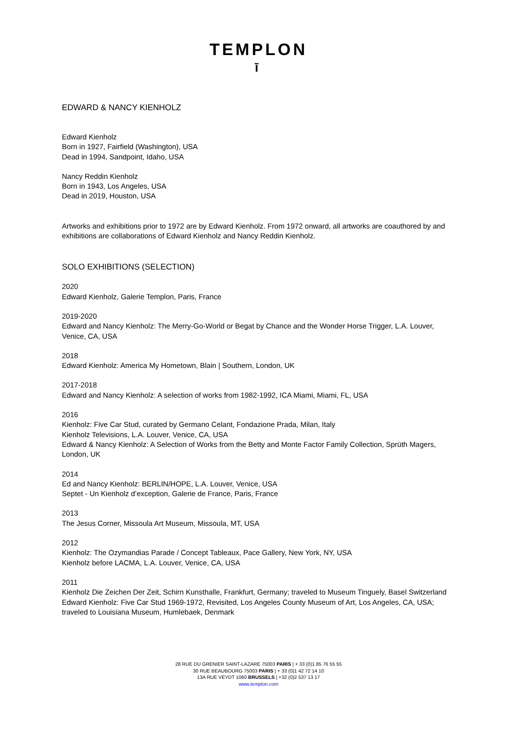TEMPLON
ī
EDWARD & NANCY KIENHOLZ
Edward Kienholz
Born in 1927, Fairfield (Washington), USA
Dead in 1994, Sandpoint, Idaho, USA
Nancy Reddin Kienholz
Born in 1943, Los Angeles, USA
Dead in 2019, Houston, USA
Artworks and exhibitions prior to 1972 are by Edward Kienholz. From 1972 onward, all artworks are coauthored by and exhibitions are collaborations of Edward Kienholz and Nancy Reddin Kienholz.
SOLO EXHIBITIONS (SELECTION)
2020
Edward Kienholz, Galerie Templon, Paris, France
2019-2020
Edward and Nancy Kienholz: The Merry-Go-World or Begat by Chance and the Wonder Horse Trigger, L.A. Louver, Venice, CA, USA
2018
Edward Kienholz: America My Hometown, Blain | Southern, London, UK
2017-2018
Edward and Nancy Kienholz: A selection of works from 1982-1992, ICA Miami, Miami, FL, USA
2016
Kienholz: Five Car Stud, curated by Germano Celant, Fondazione Prada, Milan, Italy
Kienholz Televisions, L.A. Louver, Venice, CA, USA
Edward & Nancy Kienholz: A Selection of Works from the Betty and Monte Factor Family Collection, Sprüth Magers, London, UK
2014
Ed and Nancy Kienholz: BERLIN/HOPE, L.A. Louver, Venice, USA
Septet - Un Kienholz d’exception, Galerie de France, Paris, France
2013
The Jesus Corner, Missoula Art Museum, Missoula, MT, USA
2012
Kienholz: The Ozymandias Parade / Concept Tableaux, Pace Gallery, New York, NY, USA
Kienholz before LACMA, L.A. Louver, Venice, CA, USA
2011
Kienholz Die Zeichen Der Zeit, Schirn Kunsthalle, Frankfurt, Germany; traveled to Museum Tinguely, Basel Switzerland
Edward Kienholz: Five Car Stud 1969-1972, Revisited, Los Angeles County Museum of Art, Los Angeles, CA, USA; traveled to Louisiana Museum, Humlebaek, Denmark
28 RUE DU GRENIER SAINT-LAZARE 75003 PARIS | + 33 (0)1 85 76 55 55
30 RUE BEAUBOURG 75003 PARIS | + 33 (0)1 42 72 14 10
13A RUE VEYDT 1060 BRUSSELS | +32 (0)2 537 13 17
www.templon.com